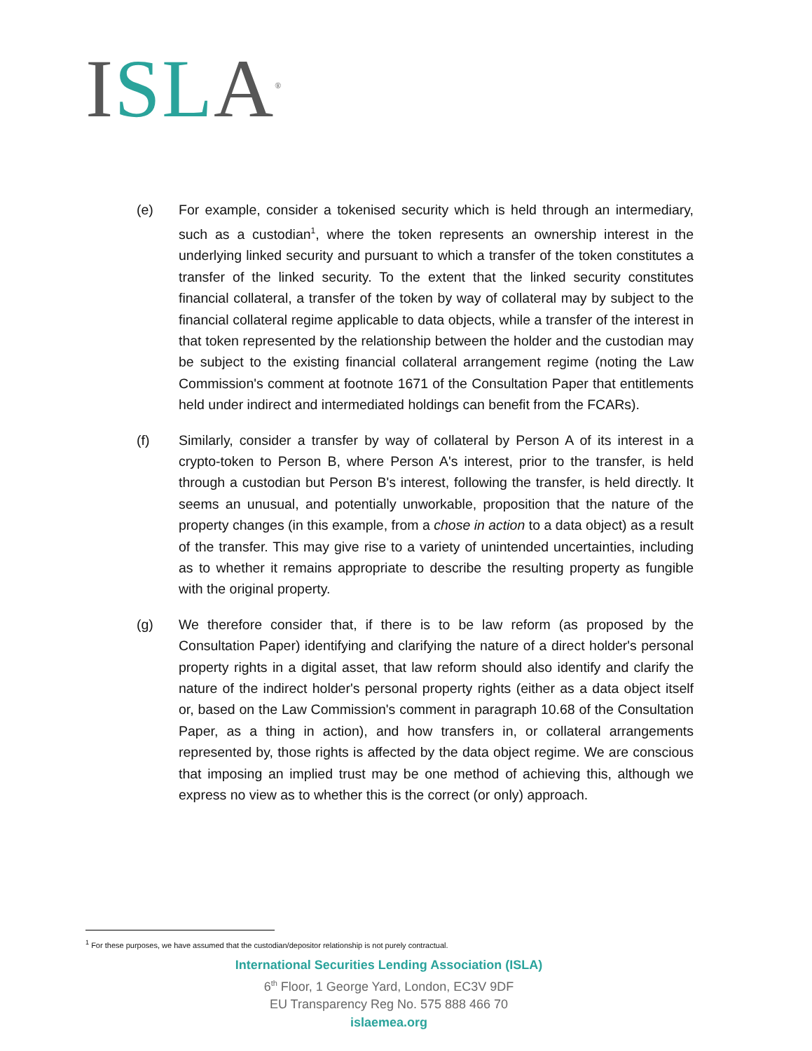ISL A<sup>®</sup>
(e) For example, consider a tokenised security which is held through an intermediary, such as a custodian<sup>1</sup>, where the token represents an ownership interest in the underlying linked security and pursuant to which a transfer of the token constitutes a transfer of the linked security. To the extent that the linked security constitutes financial collateral, a transfer of the token by way of collateral may by subject to the financial collateral regime applicable to data objects, while a transfer of the interest in that token represented by the relationship between the holder and the custodian may be subject to the existing financial collateral arrangement regime (noting the Law Commission's comment at footnote 1671 of the Consultation Paper that entitlements held under indirect and intermediated holdings can benefit from the FCARs).
(f) Similarly, consider a transfer by way of collateral by Person A of its interest in a crypto-token to Person B, where Person A's interest, prior to the transfer, is held through a custodian but Person B's interest, following the transfer, is held directly. It seems an unusual, and potentially unworkable, proposition that the nature of the property changes (in this example, from a chose in action to a data object) as a result of the transfer. This may give rise to a variety of unintended uncertainties, including as to whether it remains appropriate to describe the resulting property as fungible with the original property.
(g) We therefore consider that, if there is to be law reform (as proposed by the Consultation Paper) identifying and clarifying the nature of a direct holder's personal property rights in a digital asset, that law reform should also identify and clarify the nature of the indirect holder's personal property rights (either as a data object itself or, based on the Law Commission's comment in paragraph 10.68 of the Consultation Paper, as a thing in action), and how transfers in, or collateral arrangements represented by, those rights is affected by the data object regime. We are conscious that imposing an implied trust may be one method of achieving this, although we express no view as to whether this is the correct (or only) approach.
<sup>1</sup> For these purposes, we have assumed that the custodian/depositor relationship is not purely contractual.
International Securities Lending Association (ISLA)
6<sup>th</sup> Floor, 1 George Yard, London, EC3V 9DF
EU Transparency Reg No. 575 888 466 70
islaemea.org